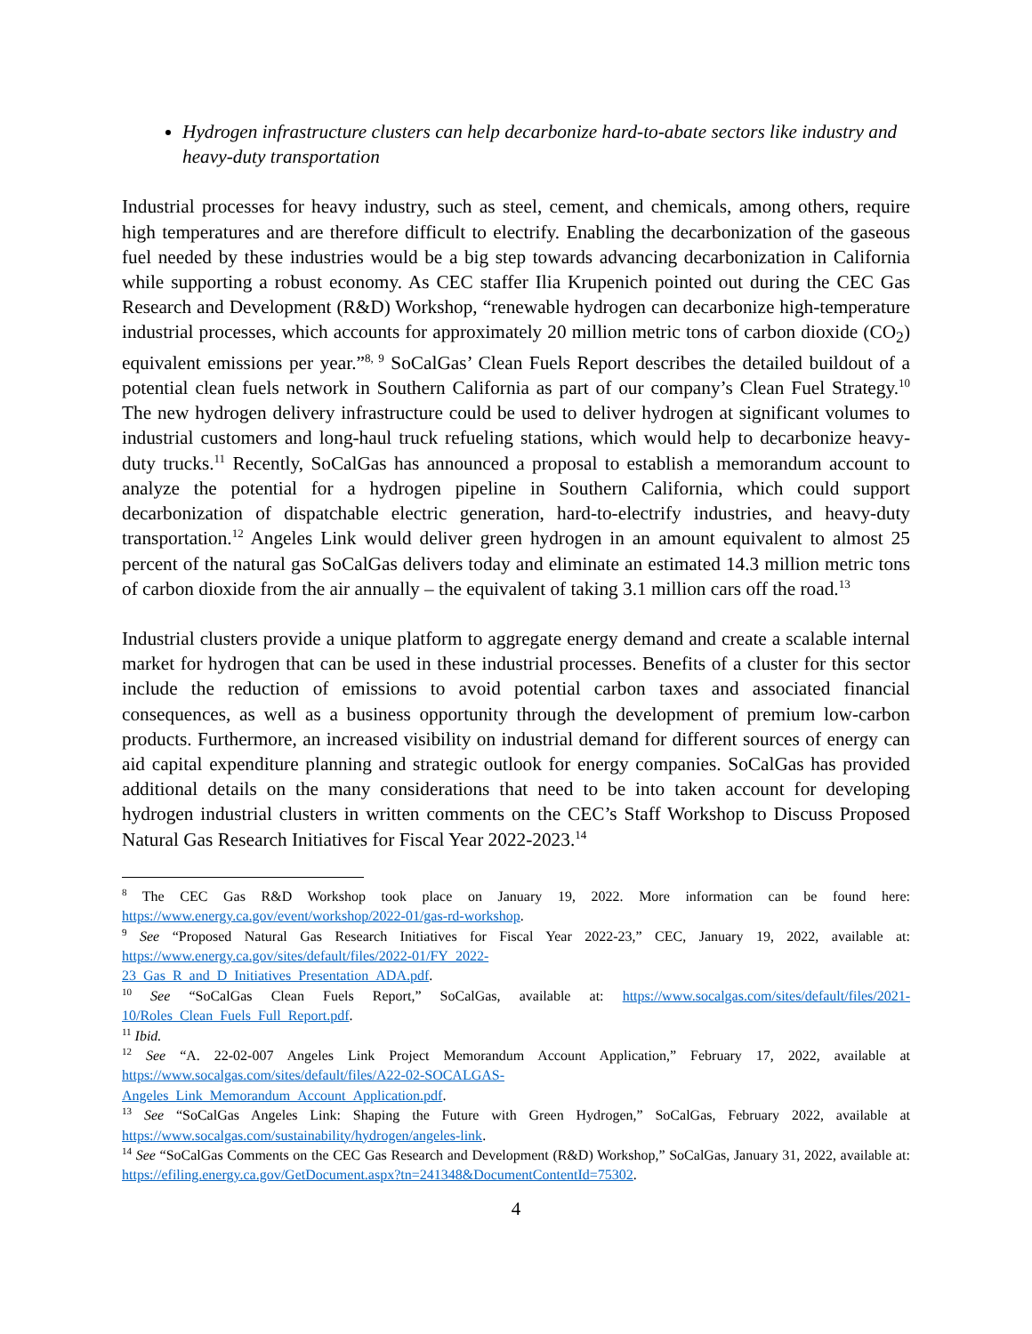Hydrogen infrastructure clusters can help decarbonize hard-to-abate sectors like industry and heavy-duty transportation
Industrial processes for heavy industry, such as steel, cement, and chemicals, among others, require high temperatures and are therefore difficult to electrify. Enabling the decarbonization of the gaseous fuel needed by these industries would be a big step towards advancing decarbonization in California while supporting a robust economy. As CEC staffer Ilia Krupenich pointed out during the CEC Gas Research and Development (R&D) Workshop, “renewable hydrogen can decarbonize high-temperature industrial processes, which accounts for approximately 20 million metric tons of carbon dioxide (CO<sub>2</sub>) equivalent emissions per year.”<sup>8, 9</sup> SoCalGas’ Clean Fuels Report describes the detailed buildout of a potential clean fuels network in Southern California as part of our company’s Clean Fuel Strategy.<sup>10</sup> The new hydrogen delivery infrastructure could be used to deliver hydrogen at significant volumes to industrial customers and long-haul truck refueling stations, which would help to decarbonize heavy-duty trucks.<sup>11</sup> Recently, SoCalGas has announced a proposal to establish a memorandum account to analyze the potential for a hydrogen pipeline in Southern California, which could support decarbonization of dispatchable electric generation, hard-to-electrify industries, and heavy-duty transportation.<sup>12</sup> Angeles Link would deliver green hydrogen in an amount equivalent to almost 25 percent of the natural gas SoCalGas delivers today and eliminate an estimated 14.3 million metric tons of carbon dioxide from the air annually – the equivalent of taking 3.1 million cars off the road.<sup>13</sup>
Industrial clusters provide a unique platform to aggregate energy demand and create a scalable internal market for hydrogen that can be used in these industrial processes. Benefits of a cluster for this sector include the reduction of emissions to avoid potential carbon taxes and associated financial consequences, as well as a business opportunity through the development of premium low-carbon products. Furthermore, an increased visibility on industrial demand for different sources of energy can aid capital expenditure planning and strategic outlook for energy companies. SoCalGas has provided additional details on the many considerations that need to be into taken account for developing hydrogen industrial clusters in written comments on the CEC’s Staff Workshop to Discuss Proposed Natural Gas Research Initiatives for Fiscal Year 2022-2023.<sup>14</sup>
<sup>8</sup> The CEC Gas R&D Workshop took place on January 19, 2022. More information can be found here: https://www.energy.ca.gov/event/workshop/2022-01/gas-rd-workshop.
<sup>9</sup> See “Proposed Natural Gas Research Initiatives for Fiscal Year 2022-23,” CEC, January 19, 2022, available at: https://www.energy.ca.gov/sites/default/files/2022-01/FY_2022-
23_Gas_R_and_D_Initiatives_Presentation_ADA.pdf.
<sup>10</sup> See “SoCalGas Clean Fuels Report,” SoCalGas, available at: https://www.socalgas.com/sites/default/files/2021-10/Roles_Clean_Fuels_Full_Report.pdf.
<sup>11</sup> Ibid.
<sup>12</sup> See “A. 22-02-007 Angeles Link Project Memorandum Account Application,” February 17, 2022, available at https://www.socalgas.com/sites/default/files/A22-02-SOCALGAS-
Angeles_Link_Memorandum_Account_Application.pdf.
<sup>13</sup> See “SoCalGas Angeles Link: Shaping the Future with Green Hydrogen,” SoCalGas, February 2022, available at https://www.socalgas.com/sustainability/hydrogen/angeles-link.
<sup>14</sup> See “SoCalGas Comments on the CEC Gas Research and Development (R&D) Workshop,” SoCalGas, January 31, 2022, available at: https://efiling.energy.ca.gov/GetDocument.aspx?tn=241348&DocumentContentId=75302.
4